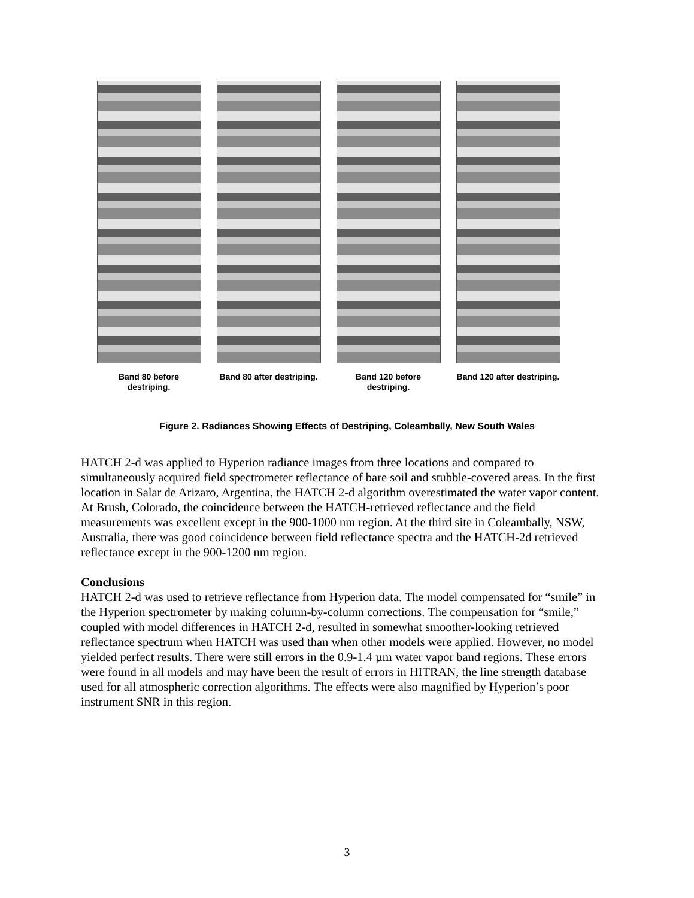Band 80 before
destriping.
Band 80 after destriping.
Band 120 before
destriping.
Band 120 after destriping.
Figure 2. Radiances Showing Effects of Destriping, Coleambally, New South Wales
HATCH 2-d was applied to Hyperion radiance images from three locations and compared to simultaneously acquired field spectrometer reflectance of bare soil and stubble-covered areas. In the first location in Salar de Arizaro, Argentina, the HATCH 2-d algorithm overestimated the water vapor content. At Brush, Colorado, the coincidence between the HATCH-retrieved reflectance and the field measurements was excellent except in the 900-1000 nm region. At the third site in Coleambally, NSW, Australia, there was good coincidence between field reflectance spectra and the HATCH-2d retrieved reflectance except in the 900-1200 nm region.
Conclusions
HATCH 2-d was used to retrieve reflectance from Hyperion data. The model compensated for “smile” in the Hyperion spectrometer by making column-by-column corrections. The compensation for “smile,” coupled with model differences in HATCH 2-d, resulted in somewhat smoother-looking retrieved reflectance spectrum when HATCH was used than when other models were applied. However, no model yielded perfect results. There were still errors in the 0.9-1.4 µm water vapor band regions. These errors were found in all models and may have been the result of errors in HITRAN, the line strength database used for all atmospheric correction algorithms. The effects were also magnified by Hyperion’s poor instrument SNR in this region.
3